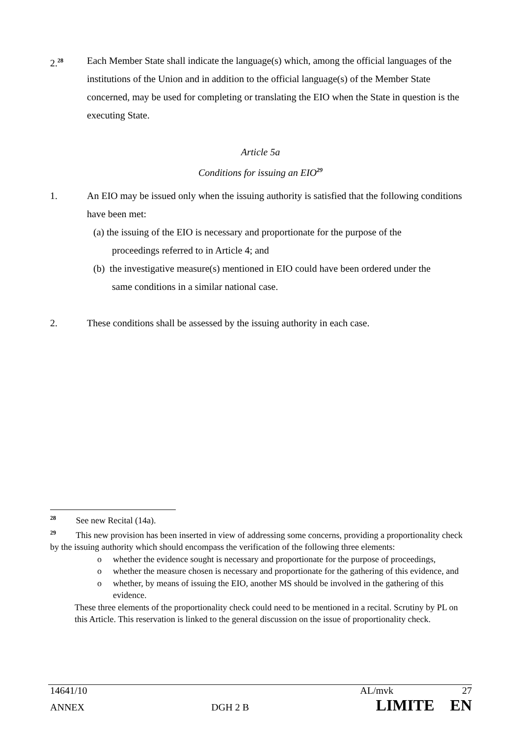2.<sup>28</sup>
Each Member State shall indicate the language(s) which, among the official languages of the institutions of the Union and in addition to the official language(s) of the Member State concerned, may be used for completing or translating the EIO when the State in question is the executing State.
Article 5a
Conditions for issuing an EIO<sup>29</sup>
1. An EIO may be issued only when the issuing authority is satisfied that the following conditions have been met:
(a) the issuing of the EIO is necessary and proportionate for the purpose of the
proceedings referred to in Article 4; and
(b) the investigative measure(s) mentioned in EIO could have been ordered under the
same conditions in a similar national case.
2. These conditions shall be assessed by the issuing authority in each case.
<sup>28</sup> See new Recital (14a).
<sup>29</sup> This new provision has been inserted in view of addressing some concerns, providing a proportionality check by the issuing authority which should encompass the verification of the following three elements:
o whether the evidence sought is necessary and proportionate for the purpose of proceedings,
o whether the measure chosen is necessary and proportionate for the gathering of this evidence, and
o whether, by means of issuing the EIO, another MS should be involved in the gathering of this evidence.
These three elements of the proportionality check could need to be mentioned in a recital. Scrutiny by PL on this Article. This reservation is linked to the general discussion on the issue of proportionality check.
14641/10 AL/mvk 27
ANNEX DGH 2 B LIMITE EN